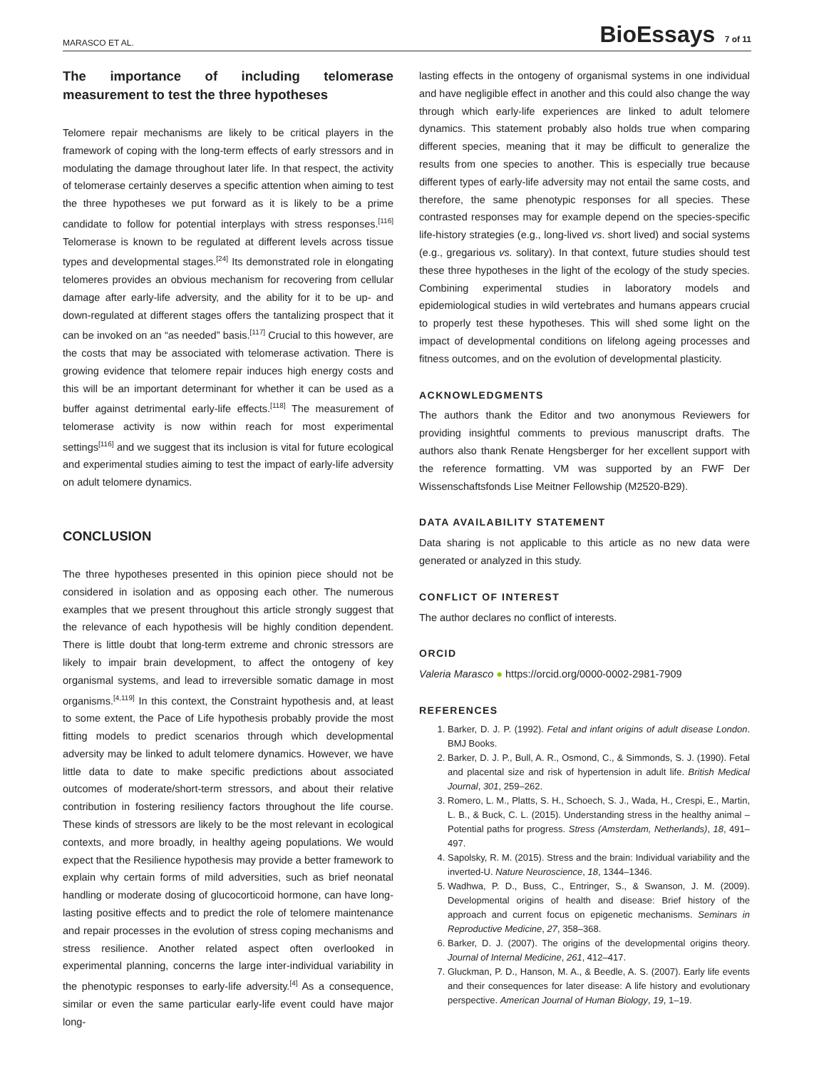MARASCO ET AL. BioEssays 7 of 11
The importance of including telomerase measurement to test the three hypotheses
Telomere repair mechanisms are likely to be critical players in the framework of coping with the long-term effects of early stressors and in modulating the damage throughout later life. In that respect, the activity of telomerase certainly deserves a specific attention when aiming to test the three hypotheses we put forward as it is likely to be a prime candidate to follow for potential interplays with stress responses.<sup>[116]</sup> Telomerase is known to be regulated at different levels across tissue types and developmental stages.<sup>[24]</sup> Its demonstrated role in elongating telomeres provides an obvious mechanism for recovering from cellular damage after early-life adversity, and the ability for it to be up- and down-regulated at different stages offers the tantalizing prospect that it can be invoked on an “as needed” basis.<sup>[117]</sup> Crucial to this however, are the costs that may be associated with telomerase activation. There is growing evidence that telomere repair induces high energy costs and this will be an important determinant for whether it can be used as a buffer against detrimental early-life effects.<sup>[118]</sup> The measurement of telomerase activity is now within reach for most experimental settings<sup>[116]</sup> and we suggest that its inclusion is vital for future ecological and experimental studies aiming to test the impact of early-life adversity on adult telomere dynamics.
CONCLUSION
The three hypotheses presented in this opinion piece should not be considered in isolation and as opposing each other. The numerous examples that we present throughout this article strongly suggest that the relevance of each hypothesis will be highly condition dependent. There is little doubt that long-term extreme and chronic stressors are likely to impair brain development, to affect the ontogeny of key organismal systems, and lead to irreversible somatic damage in most organisms.<sup>[4,119]</sup> In this context, the Constraint hypothesis and, at least to some extent, the Pace of Life hypothesis probably provide the most fitting models to predict scenarios through which developmental adversity may be linked to adult telomere dynamics. However, we have little data to date to make specific predictions about associated outcomes of moderate/short-term stressors, and about their relative contribution in fostering resiliency factors throughout the life course. These kinds of stressors are likely to be the most relevant in ecological contexts, and more broadly, in healthy ageing populations. We would expect that the Resilience hypothesis may provide a better framework to explain why certain forms of mild adversities, such as brief neonatal handling or moderate dosing of glucocorticoid hormone, can have long-lasting positive effects and to predict the role of telomere maintenance and repair processes in the evolution of stress coping mechanisms and stress resilience. Another related aspect often overlooked in experimental planning, concerns the large inter-individual variability in the phenotypic responses to early-life adversity.<sup>[4]</sup> As a consequence, similar or even the same particular early-life event could have major long-
lasting effects in the ontogeny of organismal systems in one individual and have negligible effect in another and this could also change the way through which early-life experiences are linked to adult telomere dynamics. This statement probably also holds true when comparing different species, meaning that it may be difficult to generalize the results from one species to another. This is especially true because different types of early-life adversity may not entail the same costs, and therefore, the same phenotypic responses for all species. These contrasted responses may for example depend on the species-specific life-history strategies (e.g., long-lived vs. short lived) and social systems (e.g., gregarious vs. solitary). In that context, future studies should test these three hypotheses in the light of the ecology of the study species. Combining experimental studies in laboratory models and epidemiological studies in wild vertebrates and humans appears crucial to properly test these hypotheses. This will shed some light on the impact of developmental conditions on lifelong ageing processes and fitness outcomes, and on the evolution of developmental plasticity.
ACKNOWLEDGMENTS
The authors thank the Editor and two anonymous Reviewers for providing insightful comments to previous manuscript drafts. The authors also thank Renate Hengsberger for her excellent support with the reference formatting. VM was supported by an FWF Der Wissenschaftsfonds Lise Meitner Fellowship (M2520-B29).
DATA AVAILABILITY STATEMENT
Data sharing is not applicable to this article as no new data were generated or analyzed in this study.
CONFLICT OF INTEREST
The author declares no conflict of interests.
ORCID
Valeria Marasco ● https://orcid.org/0000-0002-2981-7909
REFERENCES
1. Barker, D. J. P. (1992). Fetal and infant origins of adult disease London. BMJ Books.
2. Barker, D. J. P., Bull, A. R., Osmond, C., & Simmonds, S. J. (1990). Fetal and placental size and risk of hypertension in adult life. British Medical Journal, 301, 259–262.
3. Romero, L. M., Platts, S. H., Schoech, S. J., Wada, H., Crespi, E., Martin, L. B., & Buck, C. L. (2015). Understanding stress in the healthy animal – Potential paths for progress. Stress (Amsterdam, Netherlands), 18, 491–497.
4. Sapolsky, R. M. (2015). Stress and the brain: Individual variability and the inverted-U. Nature Neuroscience, 18, 1344–1346.
5. Wadhwa, P. D., Buss, C., Entringer, S., & Swanson, J. M. (2009). Developmental origins of health and disease: Brief history of the approach and current focus on epigenetic mechanisms. Seminars in Reproductive Medicine, 27, 358–368.
6. Barker, D. J. (2007). The origins of the developmental origins theory. Journal of Internal Medicine, 261, 412–417.
7. Gluckman, P. D., Hanson, M. A., & Beedle, A. S. (2007). Early life events and their consequences for later disease: A life history and evolutionary perspective. American Journal of Human Biology, 19, 1–19.